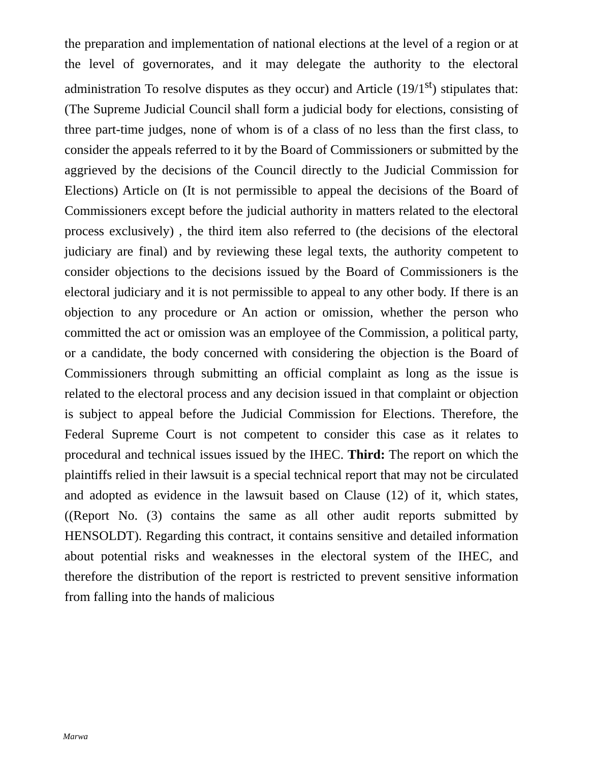the preparation and implementation of national elections at the level of a region or at the level of governorates, and it may delegate the authority to the electoral administration To resolve disputes as they occur) and Article (19/1<sup>st</sup>) stipulates that: (The Supreme Judicial Council shall form a judicial body for elections, consisting of three part-time judges, none of whom is of a class of no less than the first class, to consider the appeals referred to it by the Board of Commissioners or submitted by the aggrieved by the decisions of the Council directly to the Judicial Commission for Elections) Article on (It is not permissible to appeal the decisions of the Board of Commissioners except before the judicial authority in matters related to the electoral process exclusively) , the third item also referred to (the decisions of the electoral judiciary are final) and by reviewing these legal texts, the authority competent to consider objections to the decisions issued by the Board of Commissioners is the electoral judiciary and it is not permissible to appeal to any other body. If there is an objection to any procedure or An action or omission, whether the person who committed the act or omission was an employee of the Commission, a political party, or a candidate, the body concerned with considering the objection is the Board of Commissioners through submitting an official complaint as long as the issue is related to the electoral process and any decision issued in that complaint or objection is subject to appeal before the Judicial Commission for Elections. Therefore, the Federal Supreme Court is not competent to consider this case as it relates to procedural and technical issues issued by the IHEC. Third: The report on which the plaintiffs relied in their lawsuit is a special technical report that may not be circulated and adopted as evidence in the lawsuit based on Clause (12) of it, which states, ((Report No. (3) contains the same as all other audit reports submitted by HENSOLDT). Regarding this contract, it contains sensitive and detailed information about potential risks and weaknesses in the electoral system of the IHEC, and therefore the distribution of the report is restricted to prevent sensitive information from falling into the hands of malicious
Marwa